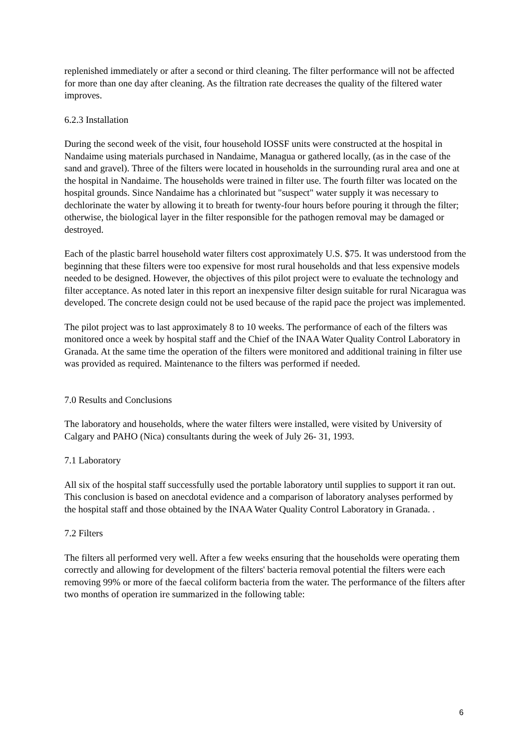replenished immediately or after a second or third cleaning. The filter performance will not be affected for more than one day after cleaning. As the filtration rate decreases the quality of the filtered water improves.
6.2.3 Installation
During the second week of the visit, four household IOSSF units were constructed at the hospital in Nandaime using materials purchased in Nandaime, Managua or gathered locally, (as in the case of the sand and gravel). Three of the filters were located in households in the surrounding rural area and one at the hospital in Nandaime. The households were trained in filter use. The fourth filter was located on the hospital grounds. Since Nandaime has a chlorinated but "suspect" water supply it was necessary to dechlorinate the water by allowing it to breath for twenty-four hours before pouring it through the filter; otherwise, the biological layer in the filter responsible for the pathogen removal may be damaged or destroyed.
Each of the plastic barrel household water filters cost approximately U.S. $75. It was understood from the beginning that these filters were too expensive for most rural households and that less expensive models needed to be designed. However, the objectives of this pilot project were to evaluate the technology and filter acceptance. As noted later in this report an inexpensive filter design suitable for rural Nicaragua was developed. The concrete design could not be used because of the rapid pace the project was implemented.
The pilot project was to last approximately 8 to 10 weeks. The performance of each of the filters was monitored once a week by hospital staff and the Chief of the INAA Water Quality Control Laboratory in Granada. At the same time the operation of the filters were monitored and additional training in filter use was provided as required. Maintenance to the filters was performed if needed.
7.0 Results and Conclusions
The laboratory and households, where the water filters were installed, were visited by University of Calgary and PAHO (Nica) consultants during the week of July 26- 31, 1993.
7.1 Laboratory
All six of the hospital staff successfully used the portable laboratory until supplies to support it ran out. This conclusion is based on anecdotal evidence and a comparison of laboratory analyses performed by the hospital staff and those obtained by the INAA Water Quality Control Laboratory in Granada. .
7.2 Filters
The filters all performed very well. After a few weeks ensuring that the households were operating them correctly and allowing for development of the filters' bacteria removal potential the filters were each removing 99% or more of the faecal coliform bacteria from the water. The performance of the filters after two months of operation ire summarized in the following table:
6